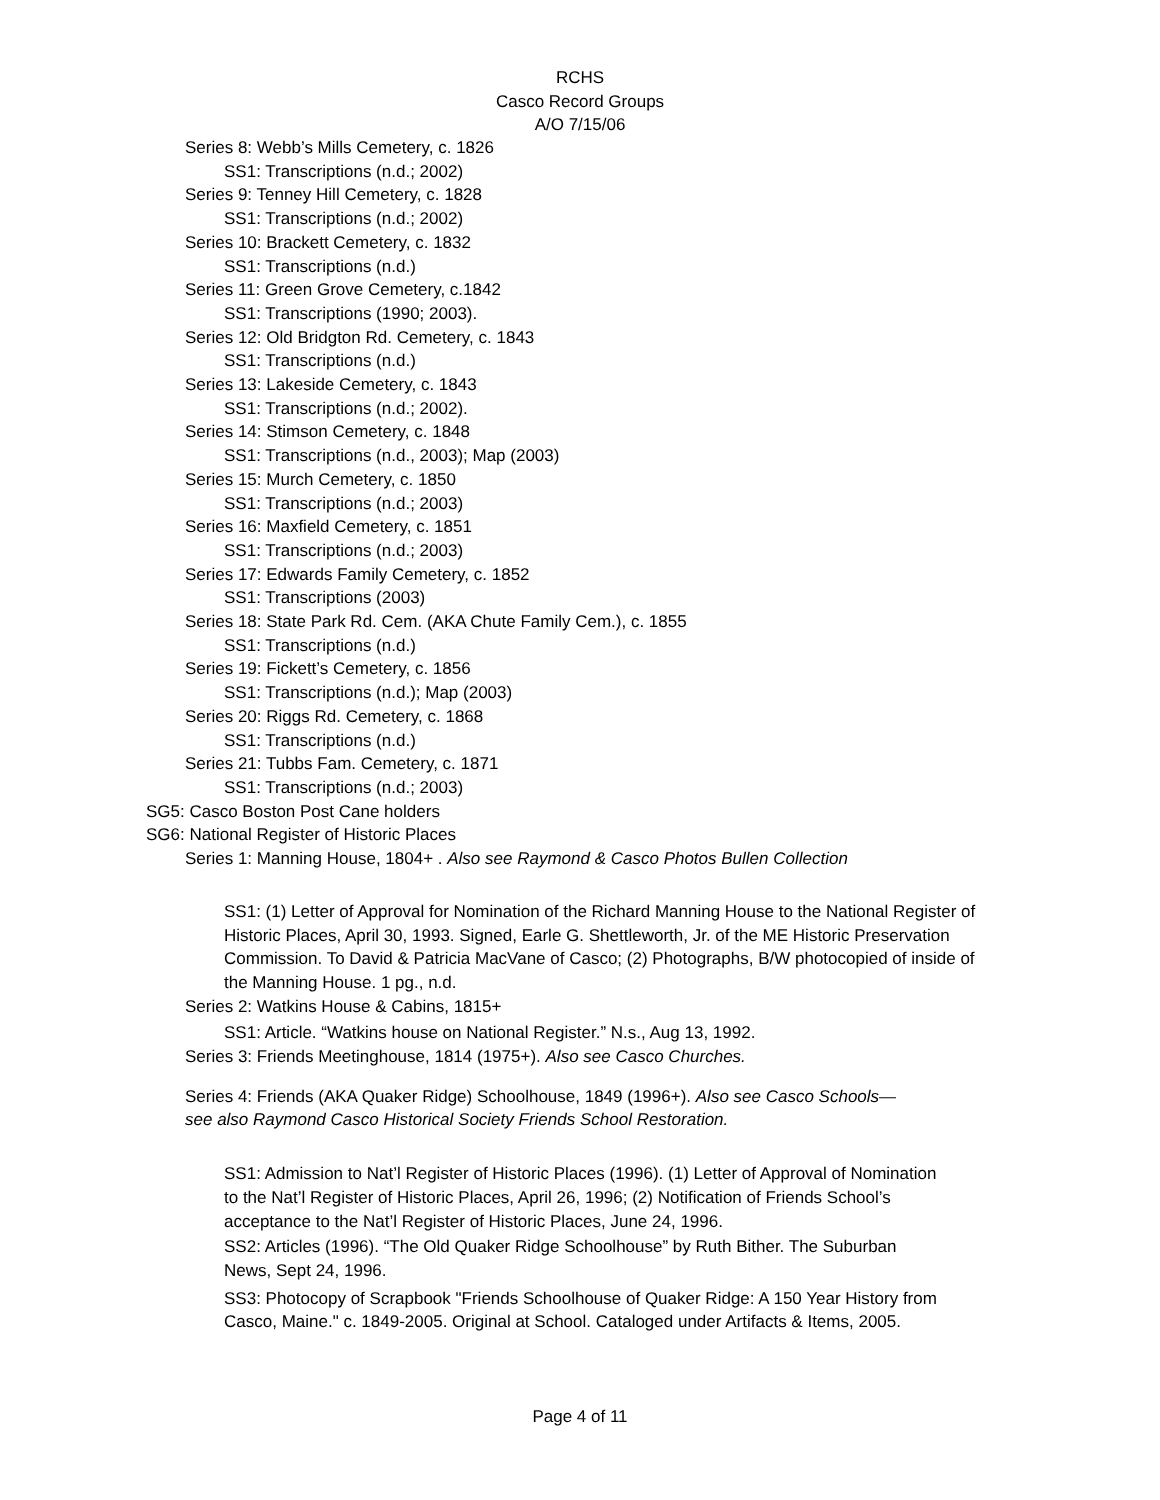RCHS
Casco Record Groups
A/O 7/15/06
Series 8: Webb’s Mills Cemetery, c. 1826
SS1: Transcriptions (n.d.; 2002)
Series 9: Tenney Hill Cemetery, c. 1828
SS1: Transcriptions (n.d.; 2002)
Series 10: Brackett Cemetery, c. 1832
SS1: Transcriptions (n.d.)
Series 11: Green Grove Cemetery, c.1842
SS1: Transcriptions (1990; 2003).
Series 12: Old Bridgton Rd. Cemetery, c. 1843
SS1: Transcriptions (n.d.)
Series 13: Lakeside Cemetery, c. 1843
SS1: Transcriptions (n.d.; 2002).
Series 14: Stimson Cemetery, c. 1848
SS1: Transcriptions (n.d., 2003); Map (2003)
Series 15: Murch Cemetery, c. 1850
SS1: Transcriptions (n.d.; 2003)
Series 16: Maxfield Cemetery, c. 1851
SS1: Transcriptions (n.d.; 2003)
Series 17: Edwards Family Cemetery, c. 1852
SS1: Transcriptions (2003)
Series 18: State Park Rd. Cem. (AKA Chute Family Cem.), c. 1855
SS1: Transcriptions (n.d.)
Series 19: Fickett’s Cemetery, c. 1856
SS1: Transcriptions (n.d.); Map (2003)
Series 20: Riggs Rd. Cemetery, c. 1868
SS1: Transcriptions (n.d.)
Series 21: Tubbs Fam. Cemetery, c. 1871
SS1: Transcriptions (n.d.; 2003)
SG5: Casco Boston Post Cane holders
SG6: National Register of Historic Places
Series 1: Manning House, 1804+ . Also see Raymond & Casco Photos Bullen Collection
SS1: (1) Letter of Approval for Nomination of the Richard Manning House to the National Register of Historic Places, April 30, 1993. Signed, Earle G. Shettleworth, Jr. of the ME Historic Preservation Commission. To David & Patricia MacVane of Casco; (2) Photographs, B/W photocopied of inside of the Manning House. 1 pg., n.d.
Series 2: Watkins House & Cabins, 1815+
SS1: Article. “Watkins house on National Register.” N.s., Aug 13, 1992.
Series 3: Friends Meetinghouse, 1814 (1975+). Also see Casco Churches.
Series 4: Friends (AKA Quaker Ridge) Schoolhouse, 1849 (1996+). Also see Casco Schools—see also Raymond Casco Historical Society Friends School Restoration.
SS1: Admission to Nat’l Register of Historic Places (1996). (1) Letter of Approval of Nomination to the Nat’l Register of Historic Places, April 26, 1996; (2) Notification of Friends School’s acceptance to the Nat’l Register of Historic Places, June 24, 1996.
SS2: Articles (1996). “The Old Quaker Ridge Schoolhouse” by Ruth Bither. The Suburban News, Sept 24, 1996.
SS3: Photocopy of Scrapbook "Friends Schoolhouse of Quaker Ridge: A 150 Year History from Casco, Maine." c. 1849-2005. Original at School. Cataloged under Artifacts & Items, 2005.
Page 4 of 11